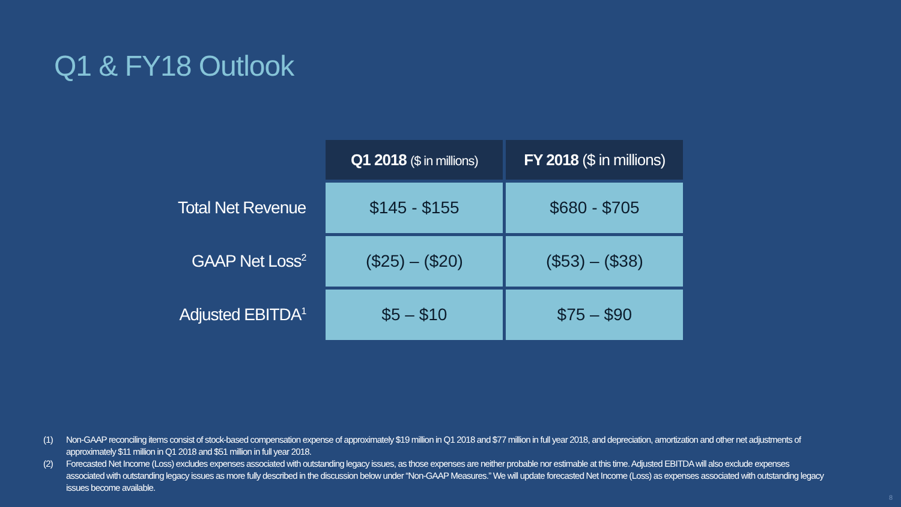Q1 & FY18 Outlook
| | Q1 2018 ($ in millions) | FY 2018 ($ in millions) |
| --- | --- | --- |
| Total Net Revenue | $145 - $155 | $680 - $705 |
| GAAP Net Loss<sup>2</sup> | ($25) – ($20) | ($53) – ($38) |
| Adjusted EBITDA<sup>1</sup> | $5 – $10 | $75 – $90 |
(1) Non-GAAP reconciling items consist of stock-based compensation expense of approximately $19 million in Q1 2018 and $77 million in full year 2018, and depreciation, amortization and other net adjustments of approximately $11 million in Q1 2018 and $51 million in full year 2018.
(2) Forecasted Net Income (Loss) excludes expenses associated with outstanding legacy issues, as those expenses are neither probable nor estimable at this time. Adjusted EBITDA will also exclude expenses associated with outstanding legacy issues as more fully described in the discussion below under “Non-GAAP Measures.” We will update forecasted Net Income (Loss) as expenses associated with outstanding legacy issues become available.
8